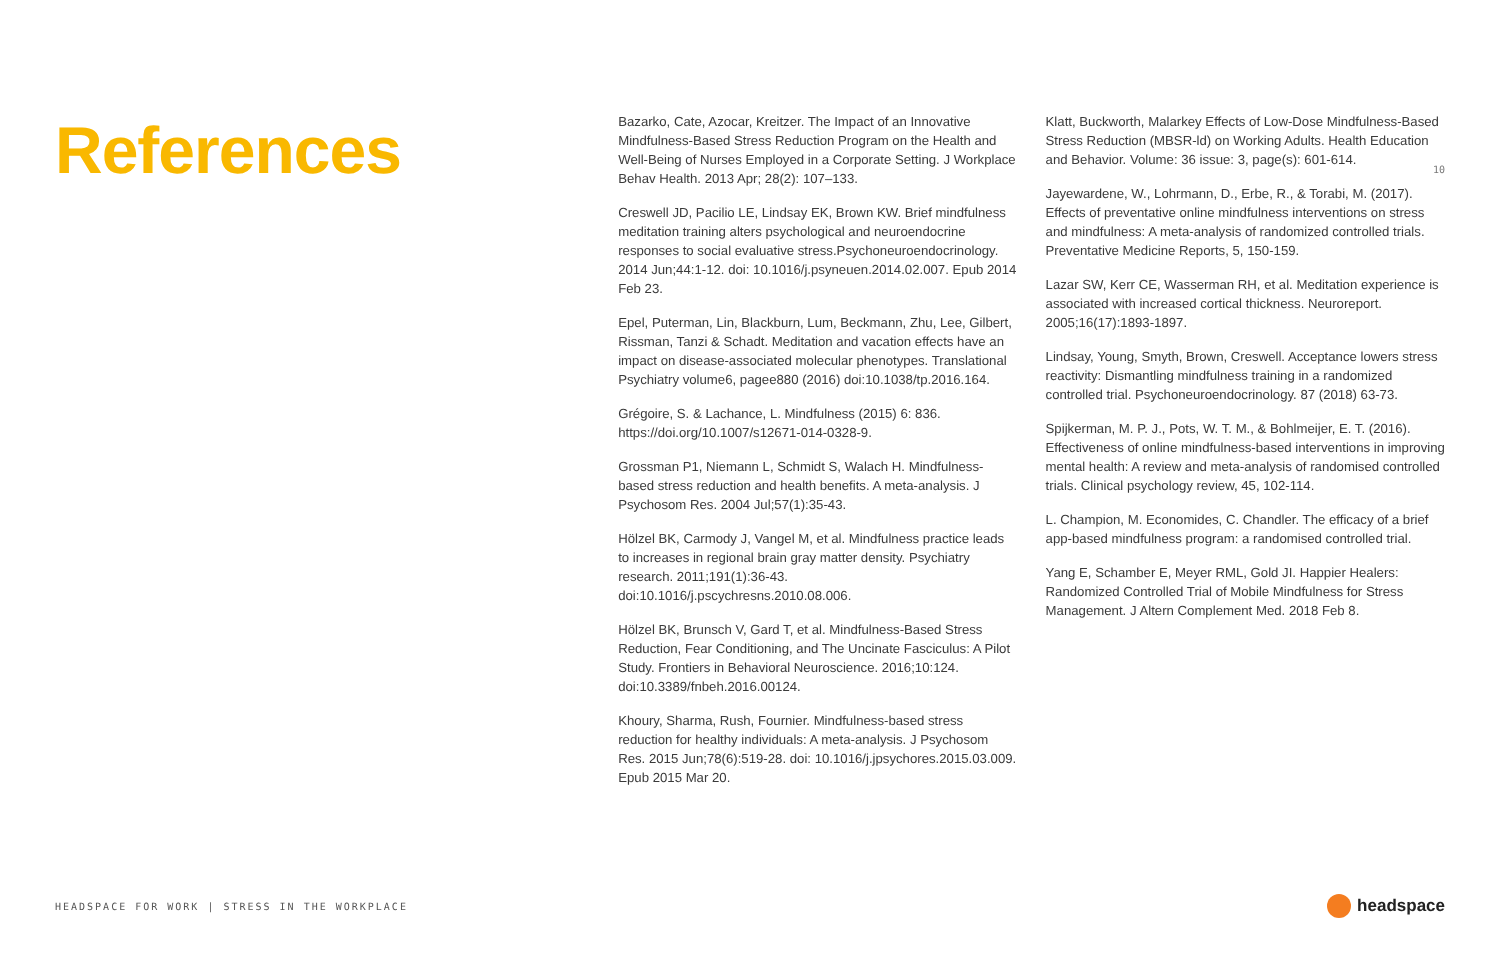10
References
Bazarko, Cate, Azocar, Kreitzer. The Impact of an Innovative Mindfulness-Based Stress Reduction Program on the Health and Well-Being of Nurses Employed in a Corporate Setting. J Workplace Behav Health. 2013 Apr; 28(2): 107–133.
Creswell JD, Pacilio LE, Lindsay EK, Brown KW. Brief mindfulness meditation training alters psychological and neuroendocrine responses to social evaluative stress.Psychoneuroendocrinology. 2014 Jun;44:1-12. doi: 10.1016/j.psyneuen.2014.02.007. Epub 2014 Feb 23.
Epel, Puterman, Lin, Blackburn, Lum, Beckmann, Zhu, Lee, Gilbert, Rissman, Tanzi & Schadt. Meditation and vacation effects have an impact on disease-associated molecular phenotypes. Translational Psychiatry volume6, pagee880 (2016) doi:10.1038/tp.2016.164.
Grégoire, S. & Lachance, L. Mindfulness (2015) 6: 836. https://doi.org/10.1007/s12671-014-0328-9.
Grossman P1, Niemann L, Schmidt S, Walach H. Mindfulness-based stress reduction and health benefits. A meta-analysis. J Psychosom Res. 2004 Jul;57(1):35-43.
Hölzel BK, Carmody J, Vangel M, et al. Mindfulness practice leads to increases in regional brain gray matter density. Psychiatry research. 2011;191(1):36-43. doi:10.1016/j.pscychresns.2010.08.006.
Hölzel BK, Brunsch V, Gard T, et al. Mindfulness-Based Stress Reduction, Fear Conditioning, and The Uncinate Fasciculus: A Pilot Study. Frontiers in Behavioral Neuroscience. 2016;10:124. doi:10.3389/fnbeh.2016.00124.
Khoury, Sharma, Rush, Fournier. Mindfulness-based stress reduction for healthy individuals: A meta-analysis. J Psychosom Res. 2015 Jun;78(6):519-28. doi: 10.1016/j.jpsychores.2015.03.009. Epub 2015 Mar 20.
Klatt, Buckworth, Malarkey Effects of Low-Dose Mindfulness-Based Stress Reduction (MBSR-ld) on Working Adults. Health Education and Behavior. Volume: 36 issue: 3, page(s): 601-614.
Jayewardene, W., Lohrmann, D., Erbe, R., & Torabi, M. (2017). Effects of preventative online mindfulness interventions on stress and mindfulness: A meta-analysis of randomized controlled trials. Preventative Medicine Reports, 5, 150-159.
Lazar SW, Kerr CE, Wasserman RH, et al. Meditation experience is associated with increased cortical thickness. Neuroreport. 2005;16(17):1893-1897.
Lindsay, Young, Smyth, Brown, Creswell. Acceptance lowers stress reactivity: Dismantling mindfulness training in a randomized controlled trial. Psychoneuroendocrinology. 87 (2018) 63-73.
Spijkerman, M. P. J., Pots, W. T. M., & Bohlmeijer, E. T. (2016). Effectiveness of online mindfulness-based interventions in improving mental health: A review and meta-analysis of randomised controlled trials. Clinical psychology review, 45, 102-114.
L. Champion, M. Economides, C. Chandler. The efficacy of a brief app-based mindfulness program: a randomised controlled trial.
Yang E, Schamber E, Meyer RML, Gold JI. Happier Healers: Randomized Controlled Trial of Mobile Mindfulness for Stress Management. J Altern Complement Med. 2018 Feb 8.
HEADSPACE FOR WORK | STRESS IN THE WORKPLACE
headspace